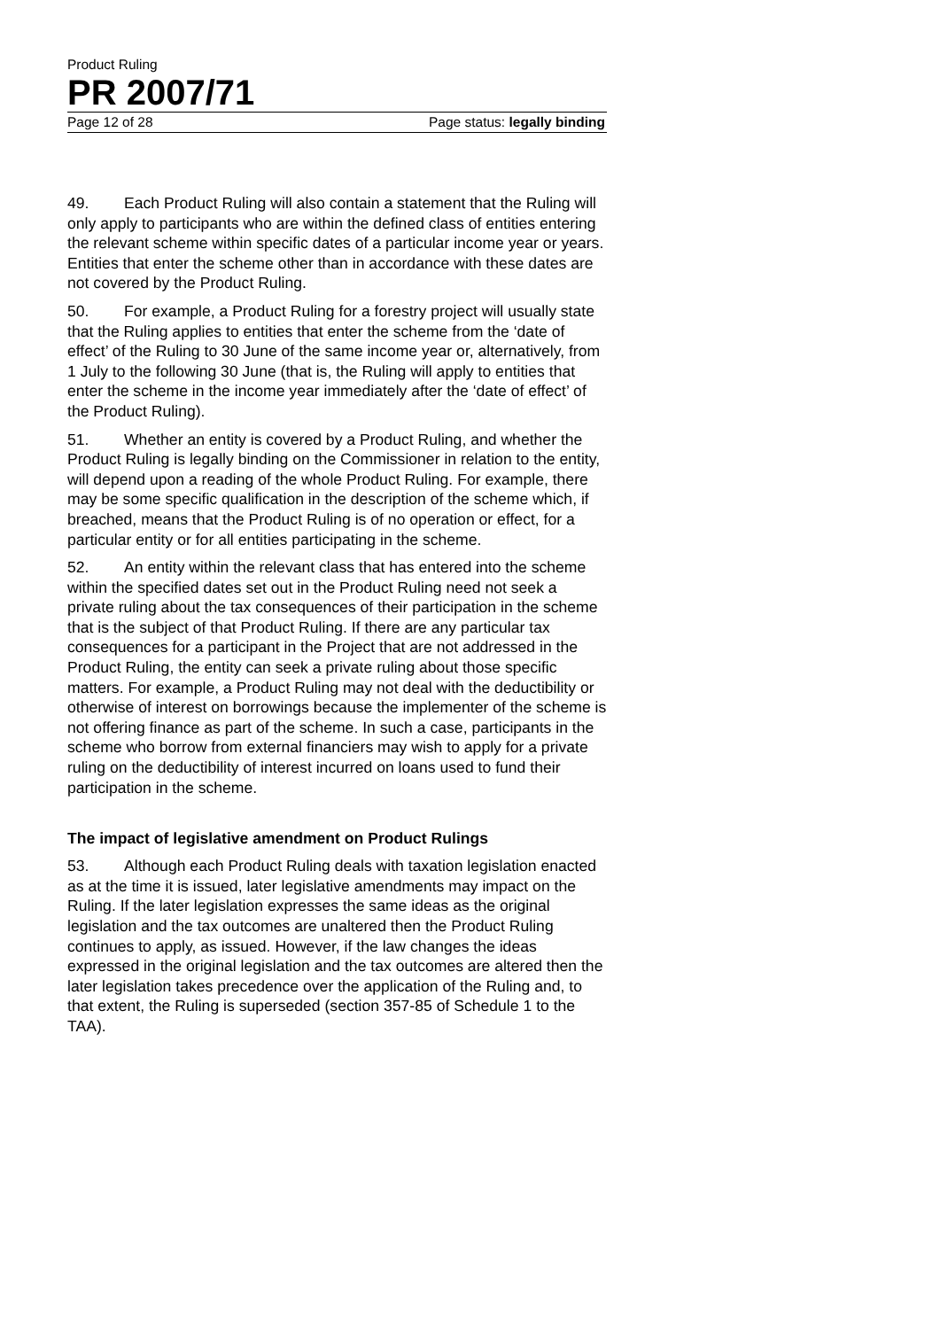Product Ruling
PR 2007/71
Page 12 of 28 Page status: legally binding
49. Each Product Ruling will also contain a statement that the Ruling will only apply to participants who are within the defined class of entities entering the relevant scheme within specific dates of a particular income year or years. Entities that enter the scheme other than in accordance with these dates are not covered by the Product Ruling.
50. For example, a Product Ruling for a forestry project will usually state that the Ruling applies to entities that enter the scheme from the ‘date of effect’ of the Ruling to 30 June of the same income year or, alternatively, from 1 July to the following 30 June (that is, the Ruling will apply to entities that enter the scheme in the income year immediately after the ‘date of effect’ of the Product Ruling).
51. Whether an entity is covered by a Product Ruling, and whether the Product Ruling is legally binding on the Commissioner in relation to the entity, will depend upon a reading of the whole Product Ruling. For example, there may be some specific qualification in the description of the scheme which, if breached, means that the Product Ruling is of no operation or effect, for a particular entity or for all entities participating in the scheme.
52. An entity within the relevant class that has entered into the scheme within the specified dates set out in the Product Ruling need not seek a private ruling about the tax consequences of their participation in the scheme that is the subject of that Product Ruling. If there are any particular tax consequences for a participant in the Project that are not addressed in the Product Ruling, the entity can seek a private ruling about those specific matters. For example, a Product Ruling may not deal with the deductibility or otherwise of interest on borrowings because the implementer of the scheme is not offering finance as part of the scheme. In such a case, participants in the scheme who borrow from external financiers may wish to apply for a private ruling on the deductibility of interest incurred on loans used to fund their participation in the scheme.
The impact of legislative amendment on Product Rulings
53. Although each Product Ruling deals with taxation legislation enacted as at the time it is issued, later legislative amendments may impact on the Ruling. If the later legislation expresses the same ideas as the original legislation and the tax outcomes are unaltered then the Product Ruling continues to apply, as issued. However, if the law changes the ideas expressed in the original legislation and the tax outcomes are altered then the later legislation takes precedence over the application of the Ruling and, to that extent, the Ruling is superseded (section 357-85 of Schedule 1 to the TAA).